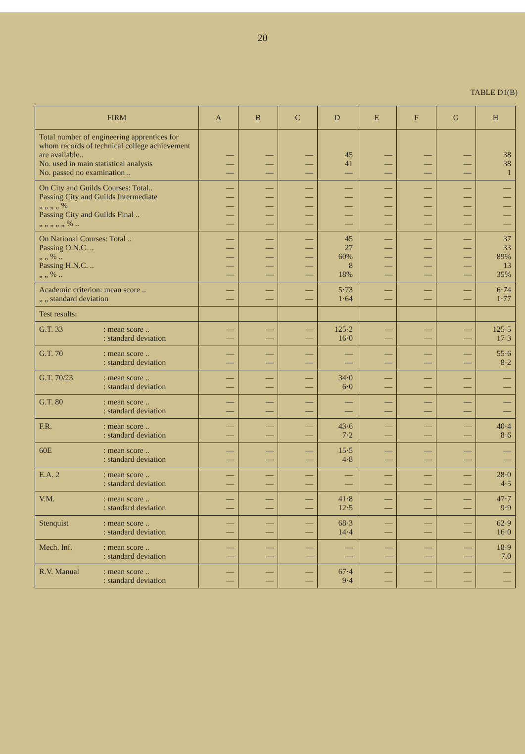20
TABLE D1(B)
| FIRM | A | B | C | D | E | F | G | H |
| --- | --- | --- | --- | --- | --- | --- | --- | --- |
| Total number of engineering apprentices for whom records of technical college achievement are available.. No. used in main statistical analysis No. passed no examination .. | — — — | — — — | — — — | 45 41 — | — — — | — — — | — — — | 38 38 1 |
| On City and Guilds Courses: Total.. Passing City and Guilds Intermediate „ „ „ „ % Passing City and Guilds Final .. „ „ „ „ „ % .. | — — — — — | — — — — — | — — — — — | — — — — — | — — — — — | — — — — — | — — — — — | — — — — — |
| On National Courses: Total .. Passing O.N.C. .. „ „ % .. Passing H.N.C. .. „ „ % .. | — — — — — | — — — — — | — — — — — | 45 27 60% 8 18% | — — — — — | — — — — — | — — — — — | 37 33 89% 13 35% |
| Academic criterion: mean score .. „ „ standard deviation | — — | — — | — — | 5·73 1·64 | — — | — — | — — | 6·74 1·77 |
| Test results: | | | | | | | | |
| G.T. 33 : mean score .. : standard deviation | — — | — — | — — | 125·2 16·0 | — — | — — | — — | 125·5 17·3 |
| G.T. 70 : mean score .. : standard deviation | — — | — — | — — | — — | — — | — — | — — | 55·6 8·2 |
| G.T. 70/23 : mean score .. : standard deviation | — — | — — | — — | 34·0 6·0 | — — | — — | — — | — — |
| G.T. 80 : mean score .. : standard deviation | — — | — — | — — | — — | — — | — — | — — | — — |
| F.R. : mean score .. : standard deviation | — — | — — | — — | 43·6 7·2 | — — | — — | — — | 40·4 8·6 |
| 60E : mean score .. : standard deviation | — — | — — | — — | 15·5 4·8 | — — | — — | — — | — — |
| E.A. 2 : mean score .. : standard deviation | — — | — — | — — | — — | — — | — — | — — | 28·0 4·5 |
| V.M. : mean score .. : standard deviation | — — | — — | — — | 41·8 12·5 | — — | — — | — — | 47·7 9·9 |
| Stenquist : mean score .. : standard deviation | — — | — — | — — | 68·3 14·4 | — — | — — | — — | 62·9 16·0 |
| Mech. Inf. : mean score .. : standard deviation | — — | — — | — — | — — | — — | — — | — — | 18·9 7.0 |
| R.V. Manual : mean score .. : standard deviation | — — | — — | — — | 67·4 9·4 | — — | — — | — — | — — |